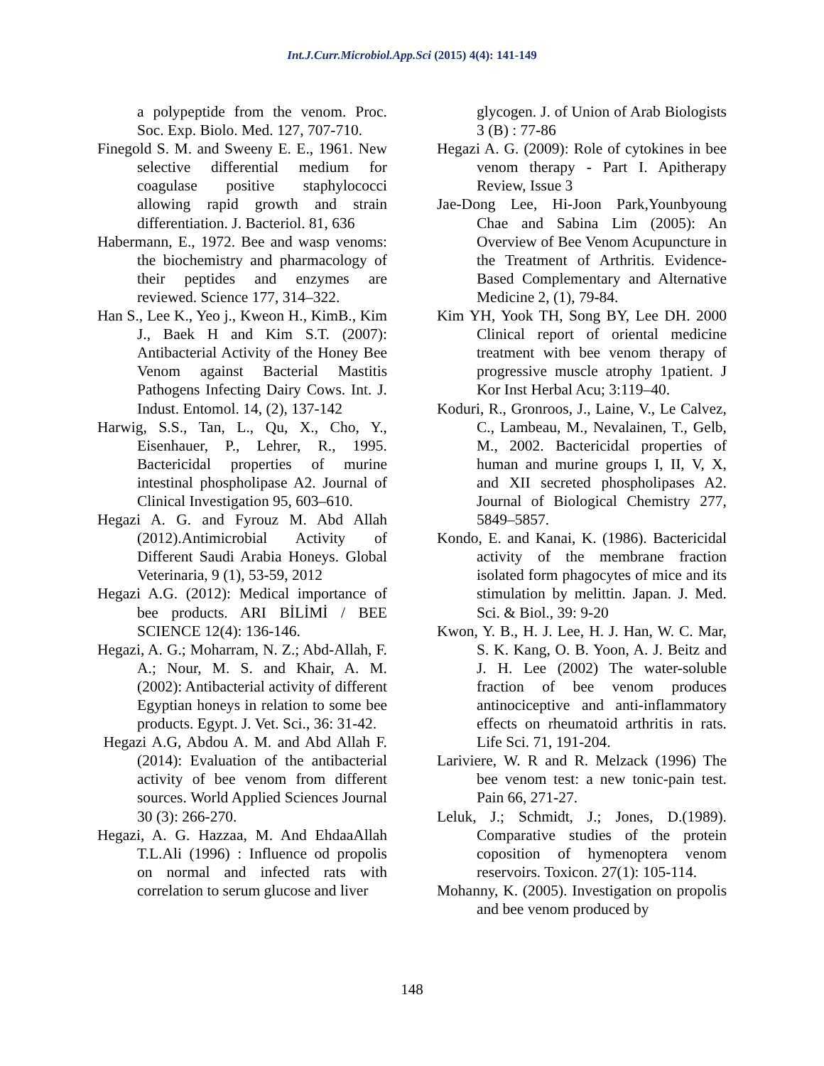Int.J.Curr.Microbiol.App.Sci (2015) 4(4): 141-149
a polypeptide from the venom. Proc. Soc. Exp. Biolo. Med. 127, 707-710.
Finegold S. M. and Sweeny E. E., 1961. New selective differential medium for coagulase positive staphylococci allowing rapid growth and strain differentiation. J. Bacteriol. 81, 636
Habermann, E., 1972. Bee and wasp venoms: the biochemistry and pharmacology of their peptides and enzymes are reviewed. Science 177, 314–322.
Han S., Lee K., Yeo j., Kweon H., KimB., Kim J., Baek H and Kim S.T. (2007): Antibacterial Activity of the Honey Bee Venom against Bacterial Mastitis Pathogens Infecting Dairy Cows. Int. J. Indust. Entomol. 14, (2), 137-142
Harwig, S.S., Tan, L., Qu, X., Cho, Y., Eisenhauer, P., Lehrer, R., 1995. Bactericidal properties of murine intestinal phospholipase A2. Journal of Clinical Investigation 95, 603–610.
Hegazi A. G. and Fyrouz M. Abd Allah (2012).Antimicrobial Activity of Different Saudi Arabia Honeys. Global Veterinaria, 9 (1), 53-59, 2012
Hegazi A.G. (2012): Medical importance of bee products. ARI BİLİMİ / BEE SCIENCE 12(4): 136-146.
Hegazi, A. G.; Moharram, N. Z.; Abd-Allah, F. A.; Nour, M. S. and Khair, A. M. (2002): Antibacterial activity of different Egyptian honeys in relation to some bee products. Egypt. J. Vet. Sci., 36: 31-42.
Hegazi A.G, Abdou A. M. and Abd Allah F. (2014): Evaluation of the antibacterial activity of bee venom from different sources. World Applied Sciences Journal 30 (3): 266-270.
Hegazi, A. G. Hazzaa, M. And EhdaaAllah T.L.Ali (1996) : Influence od propolis on normal and infected rats with correlation to serum glucose and liver
glycogen. J. of Union of Arab Biologists 3 (B) : 77-86
Hegazi A. G. (2009): Role of cytokines in bee venom therapy - Part I. Apitherapy Review, Issue 3
Jae-Dong Lee, Hi-Joon Park,Younbyoung Chae and Sabina Lim (2005): An Overview of Bee Venom Acupuncture in the Treatment of Arthritis. Evidence-Based Complementary and Alternative Medicine 2, (1), 79-84.
Kim YH, Yook TH, Song BY, Lee DH. 2000 Clinical report of oriental medicine treatment with bee venom therapy of progressive muscle atrophy 1patient. J Kor Inst Herbal Acu; 3:119–40.
Koduri, R., Gronroos, J., Laine, V., Le Calvez, C., Lambeau, M., Nevalainen, T., Gelb, M., 2002. Bactericidal properties of human and murine groups I, II, V, X, and XII secreted phospholipases A2. Journal of Biological Chemistry 277, 5849–5857.
Kondo, E. and Kanai, K. (1986). Bactericidal activity of the membrane fraction isolated form phagocytes of mice and its stimulation by melittin. Japan. J. Med. Sci. & Biol., 39: 9-20
Kwon, Y. B., H. J. Lee, H. J. Han, W. C. Mar, S. K. Kang, O. B. Yoon, A. J. Beitz and J. H. Lee (2002) The water-soluble fraction of bee venom produces antinociceptive and anti-inflammatory effects on rheumatoid arthritis in rats. Life Sci. 71, 191-204.
Lariviere, W. R and R. Melzack (1996) The bee venom test: a new tonic-pain test. Pain 66, 271-27.
Leluk, J.; Schmidt, J.; Jones, D.(1989). Comparative studies of the protein coposition of hymenoptera venom reservoirs. Toxicon. 27(1): 105-114.
Mohanny, K. (2005). Investigation on propolis and bee venom produced by
148